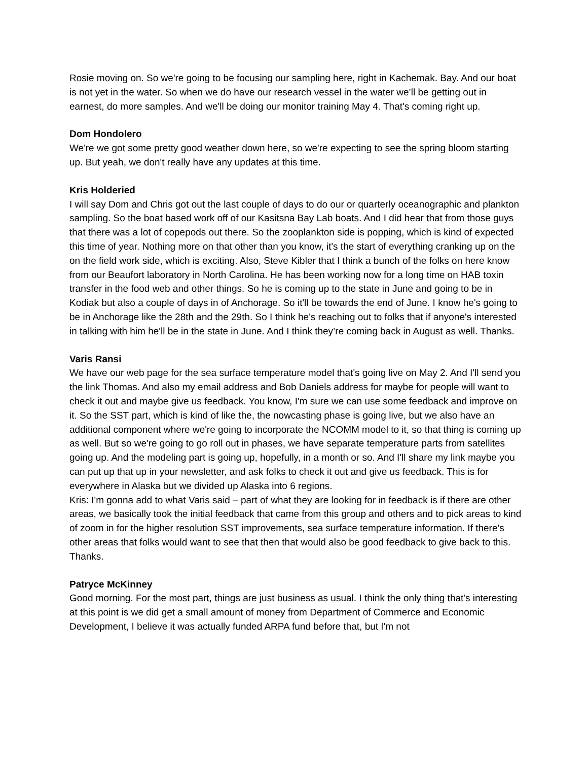Rosie moving on. So we're going to be focusing our sampling here, right in Kachemak. Bay. And our boat is not yet in the water. So when we do have our research vessel in the water we’ll be getting out in earnest, do more samples. And we'll be doing our monitor training May 4. That's coming right up.
Dom Hondolero
We're we got some pretty good weather down here, so we're expecting to see the spring bloom starting up. But yeah, we don't really have any updates at this time.
Kris Holderied
I will say Dom and Chris got out the last couple of days to do our or quarterly oceanographic and plankton sampling. So the boat based work off of our Kasitsna Bay Lab boats. And I did hear that from those guys that there was a lot of copepods out there. So the zooplankton side is popping, which is kind of expected this time of year. Nothing more on that other than you know, it's the start of everything cranking up on the on the field work side, which is exciting. Also, Steve Kibler that I think a bunch of the folks on here know from our Beaufort laboratory in North Carolina. He has been working now for a long time on HAB toxin transfer in the food web and other things. So he is coming up to the state in June and going to be in Kodiak but also a couple of days in of Anchorage. So it'll be towards the end of June. I know he's going to be in Anchorage like the 28th and the 29th. So I think he's reaching out to folks that if anyone's interested in talking with him he'll be in the state in June. And I think they’re coming back in August as well. Thanks.
Varis Ransi
We have our web page for the sea surface temperature model that's going live on May 2. And I'll send you the link Thomas. And also my email address and Bob Daniels address for maybe for people will want to check it out and maybe give us feedback. You know, I'm sure we can use some feedback and improve on it. So the SST part, which is kind of like the, the nowcasting phase is going live, but we also have an additional component where we're going to incorporate the NCOMM model to it, so that thing is coming up as well. But so we're going to go roll out in phases, we have separate temperature parts from satellites going up. And the modeling part is going up, hopefully, in a month or so. And I'll share my link maybe you can put up that up in your newsletter, and ask folks to check it out and give us feedback. This is for everywhere in Alaska but we divided up Alaska into 6 regions.
Kris: I'm gonna add to what Varis said – part of what they are looking for in feedback is if there are other areas, we basically took the initial feedback that came from this group and others and to pick areas to kind of zoom in for the higher resolution SST improvements, sea surface temperature information. If there's other areas that folks would want to see that then that would also be good feedback to give back to this. Thanks.
Patryce McKinney
Good morning. For the most part, things are just business as usual. I think the only thing that's interesting at this point is we did get a small amount of money from Department of Commerce and Economic Development, I believe it was actually funded ARPA fund before that, but I'm not